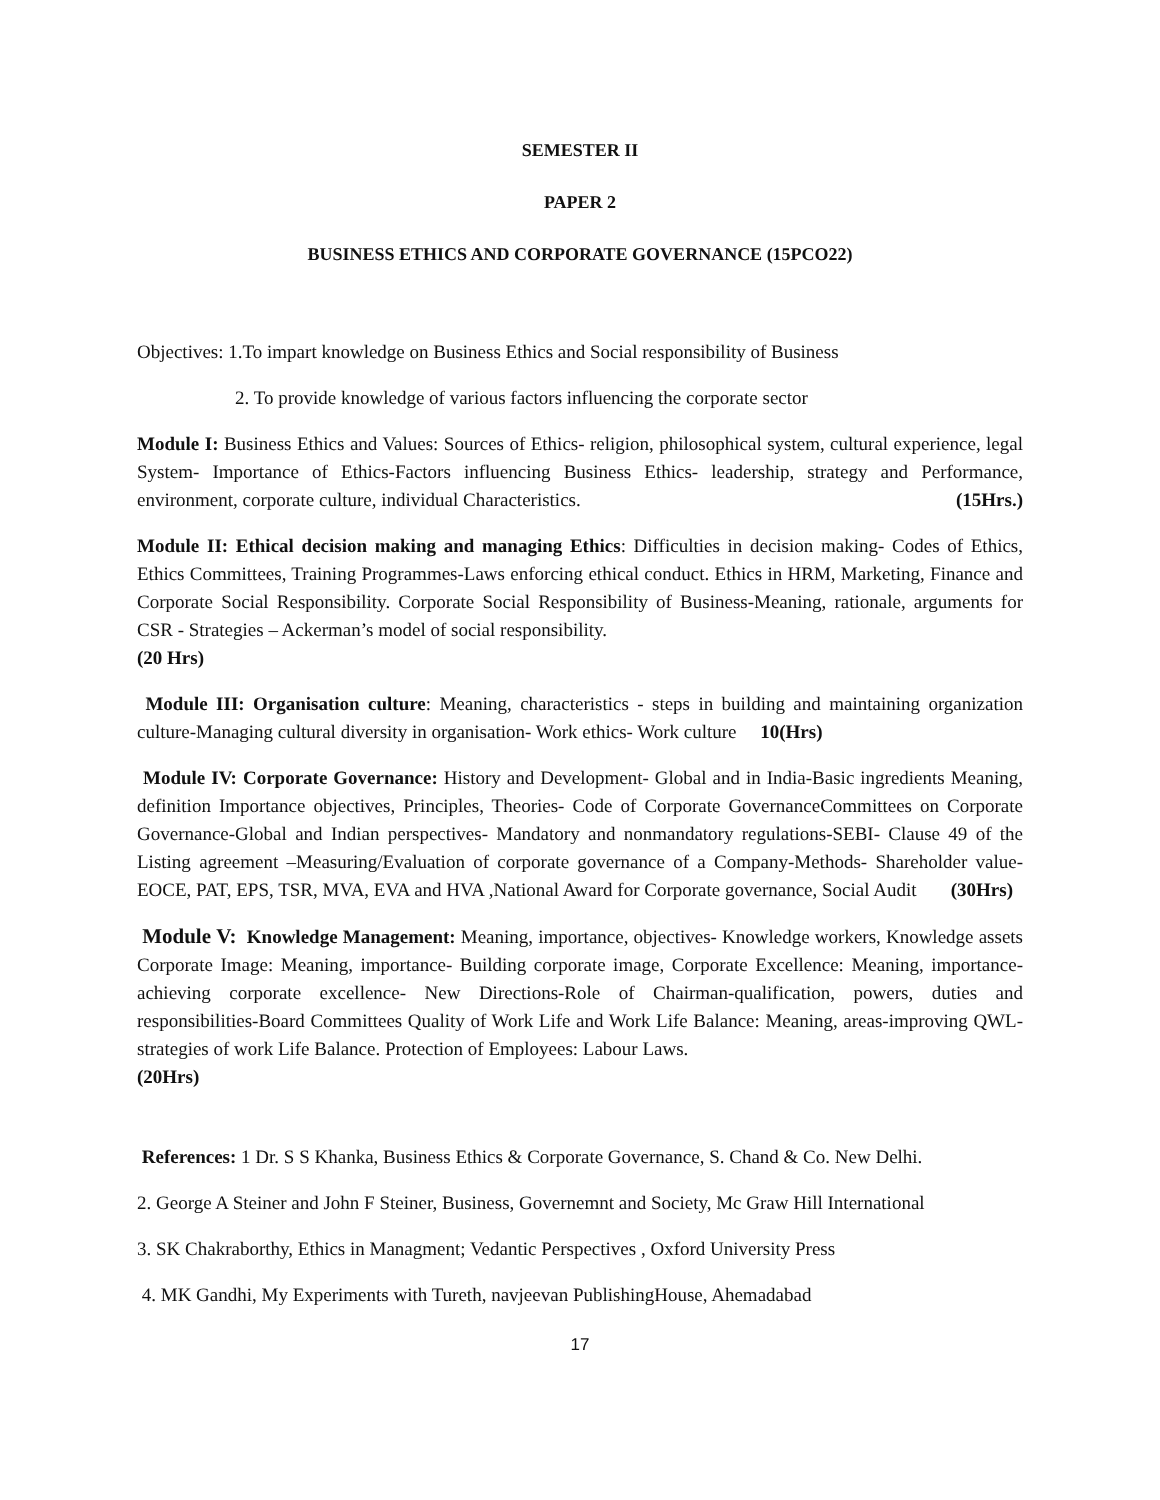SEMESTER II
PAPER 2
BUSINESS ETHICS AND CORPORATE GOVERNANCE (15PCO22)
Objectives: 1.To impart knowledge on Business Ethics and Social responsibility of Business
2. To provide knowledge of various factors influencing the corporate sector
Module I: Business Ethics and Values: Sources of Ethics- religion, philosophical system, cultural experience, legal System- Importance of Ethics-Factors influencing Business Ethics- leadership, strategy and Performance, environment, corporate culture, individual Characteristics. (15Hrs.)
Module II: Ethical decision making and managing Ethics: Difficulties in decision making- Codes of Ethics, Ethics Committees, Training Programmes-Laws enforcing ethical conduct. Ethics in HRM, Marketing, Finance and Corporate Social Responsibility. Corporate Social Responsibility of Business-Meaning, rationale, arguments for CSR - Strategies – Ackerman’s model of social responsibility.
(20 Hrs)
Module III: Organisation culture: Meaning, characteristics - steps in building and maintaining organization culture-Managing cultural diversity in organisation- Work ethics- Work culture 10(Hrs)
Module IV: Corporate Governance: History and Development- Global and in India-Basic ingredients Meaning, definition Importance objectives, Principles, Theories- Code of Corporate GovernanceCommittees on Corporate Governance-Global and Indian perspectives- Mandatory and nonmandatory regulations-SEBI- Clause 49 of the Listing agreement –Measuring/Evaluation of corporate governance of a Company-Methods- Shareholder value- EOCE, PAT, EPS, TSR, MVA, EVA and HVA ,National Award for Corporate governance, Social Audit (30Hrs)
Module V: Knowledge Management: Meaning, importance, objectives- Knowledge workers, Knowledge assets Corporate Image: Meaning, importance- Building corporate image, Corporate Excellence: Meaning, importance- achieving corporate excellence- New Directions-Role of Chairman-qualification, powers, duties and responsibilities-Board Committees Quality of Work Life and Work Life Balance: Meaning, areas-improving QWL-strategies of work Life Balance. Protection of Employees: Labour Laws.
(20Hrs)
References: 1 Dr. S S Khanka, Business Ethics & Corporate Governance, S. Chand & Co. New Delhi.
2. George A Steiner and John F Steiner, Business, Governemnt and Society, Mc Graw Hill International
3. SK Chakraborthy, Ethics in Managment; Vedantic Perspectives , Oxford University Press
4. MK Gandhi, My Experiments with Tureth, navjeevan PublishingHouse, Ahemadabad
17